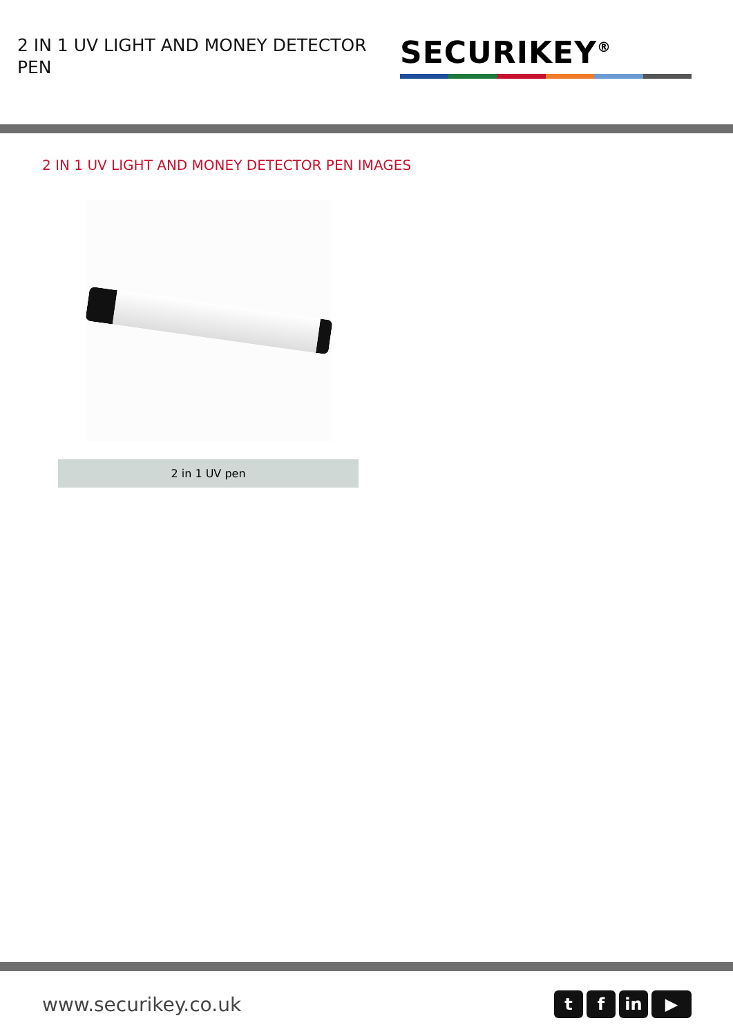2 IN 1 UV LIGHT AND MONEY DETECTOR PEN
SECURIKEY<sup>®</sup>
2 IN 1 UV LIGHT AND MONEY DETECTOR PEN IMAGES
2 in 1 UV pen
www.securikey.co.uk
tf in ▶